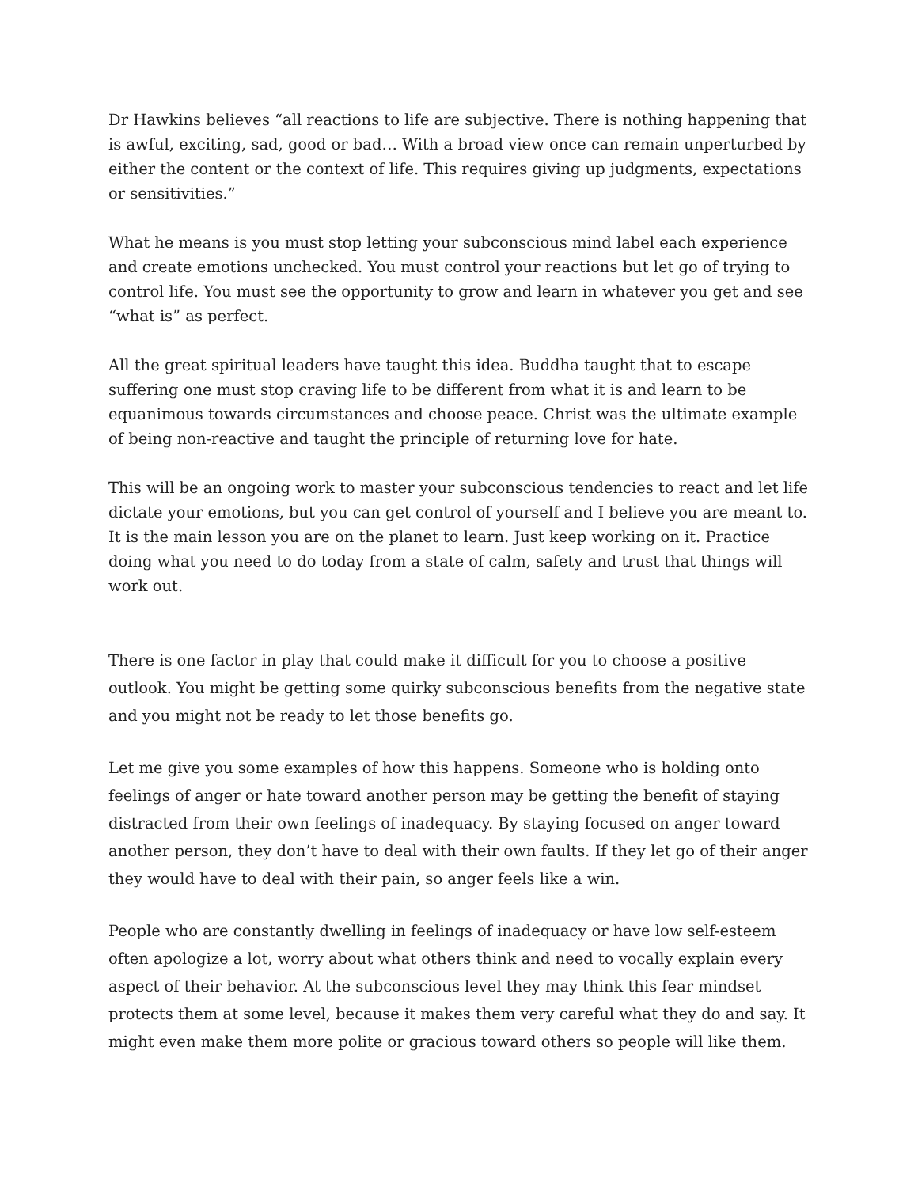Dr Hawkins believes “all reactions to life are subjective. There is nothing happening that is awful, exciting, sad, good or bad… With a broad view once can remain unperturbed by either the content or the context of life. This requires giving up judgments, expectations or sensitivities.”
What he means is you must stop letting your subconscious mind label each experience and create emotions unchecked. You must control your reactions but let go of trying to control life. You must see the opportunity to grow and learn in whatever you get and see “what is” as perfect.
All the great spiritual leaders have taught this idea. Buddha taught that to escape suffering one must stop craving life to be different from what it is and learn to be equanimous towards circumstances and choose peace. Christ was the ultimate example of being non-reactive and taught the principle of returning love for hate.
This will be an ongoing work to master your subconscious tendencies to react and let life dictate your emotions, but you can get control of yourself and I believe you are meant to. It is the main lesson you are on the planet to learn. Just keep working on it. Practice doing what you need to do today from a state of calm, safety and trust that things will work out.
There is one factor in play that could make it difficult for you to choose a positive outlook. You might be getting some quirky subconscious benefits from the negative state and you might not be ready to let those benefits go.
Let me give you some examples of how this happens. Someone who is holding onto feelings of anger or hate toward another person may be getting the benefit of staying distracted from their own feelings of inadequacy. By staying focused on anger toward another person, they don’t have to deal with their own faults. If they let go of their anger they would have to deal with their pain, so anger feels like a win.
People who are constantly dwelling in feelings of inadequacy or have low self-esteem often apologize a lot, worry about what others think and need to vocally explain every aspect of their behavior. At the subconscious level they may think this fear mindset protects them at some level, because it makes them very careful what they do and say. It might even make them more polite or gracious toward others so people will like them.